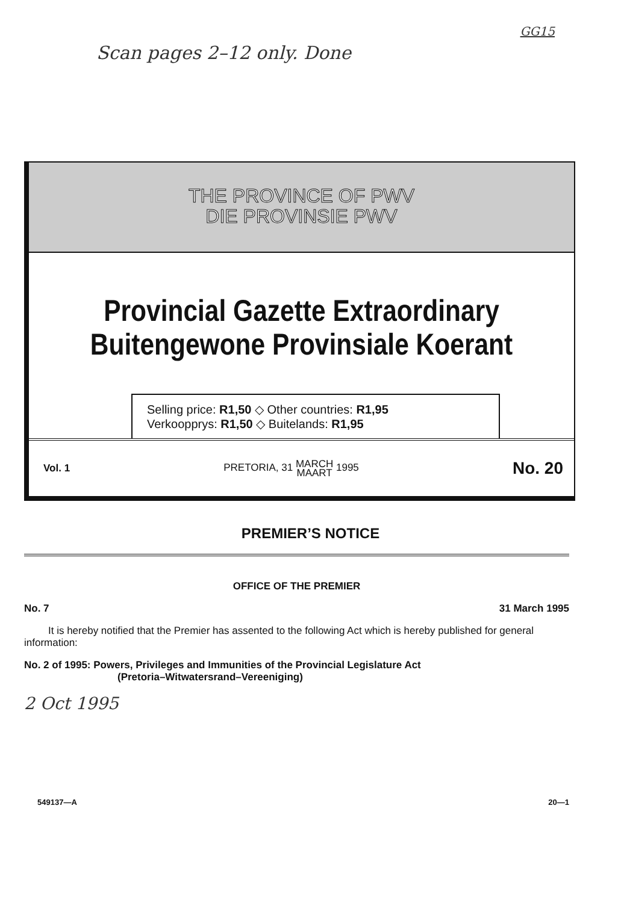Scan pages 2–12 only. Done
GG15
THE PROVINCE OF PWV
DIE PROVINSIE PWV
Provincial Gazette Extraordinary
Buitengewone Provinsiale Koerant
Selling price: R1,50 ◇ Other countries: R1,95
Verkoopprys: R1,50 ◇ Buitelands: R1,95
Vol. 1 PRETORIA, 31 MARCH
MAART 1995 No. 20
PREMIER’S NOTICE
OFFICE OF THE PREMIER
No. 7 31 March 1995
It is hereby notified that the Premier has assented to the following Act which is hereby published for general information:
No. 2 of 1995: Powers, Privileges and Immunities of the Provincial Legislature Act
(Pretoria–Witwatersrand–Vereeniging)
2 Oct 1995
549137—A 20—1